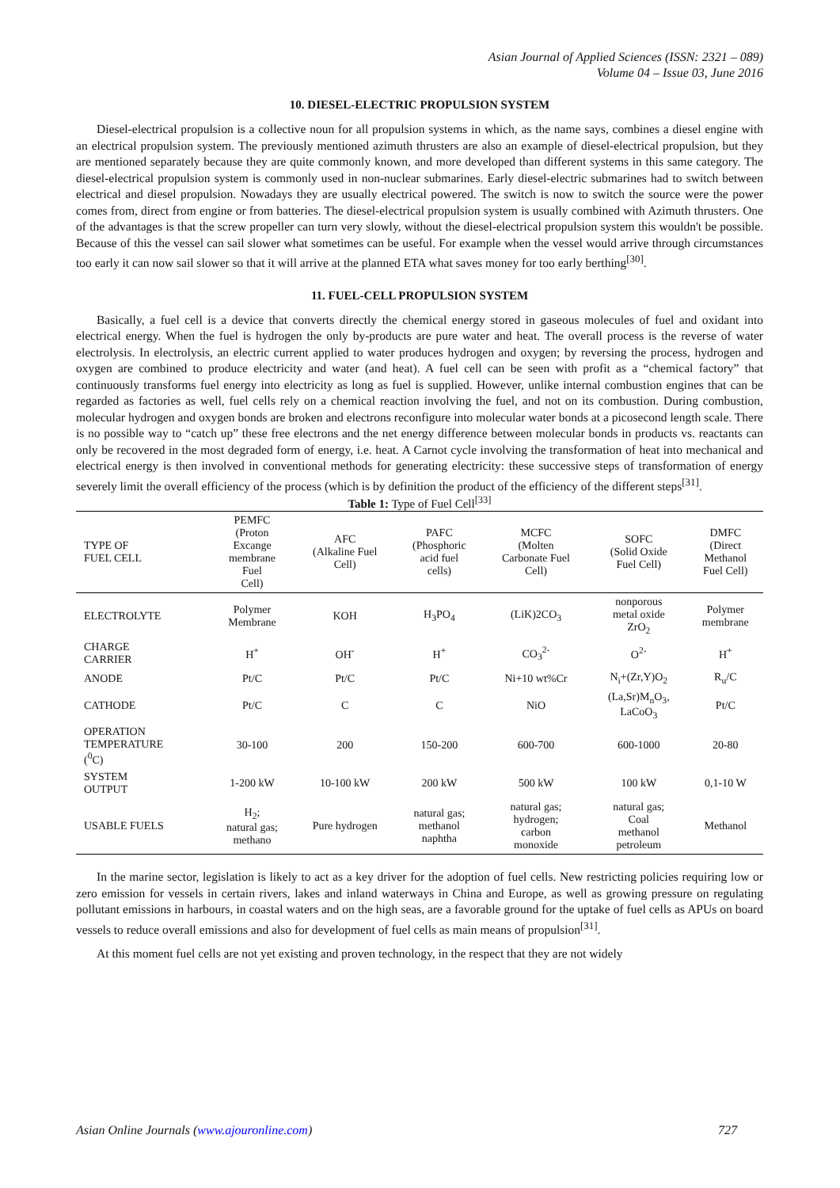Asian Journal of Applied Sciences (ISSN: 2321 – 089)
Volume 04 – Issue 03, June 2016
10. DIESEL-ELECTRIC PROPULSION SYSTEM
Diesel-electrical propulsion is a collective noun for all propulsion systems in which, as the name says, combines a diesel engine with an electrical propulsion system. The previously mentioned azimuth thrusters are also an example of diesel-electrical propulsion, but they are mentioned separately because they are quite commonly known, and more developed than different systems in this same category. The diesel-electrical propulsion system is commonly used in non-nuclear submarines. Early diesel-electric submarines had to switch between electrical and diesel propulsion. Nowadays they are usually electrical powered. The switch is now to switch the source were the power comes from, direct from engine or from batteries. The diesel-electrical propulsion system is usually combined with Azimuth thrusters. One of the advantages is that the screw propeller can turn very slowly, without the diesel-electrical propulsion system this wouldn't be possible. Because of this the vessel can sail slower what sometimes can be useful. For example when the vessel would arrive through circumstances too early it can now sail slower so that it will arrive at the planned ETA what saves money for too early berthing<sup>[30]</sup>.
11. FUEL-CELL PROPULSION SYSTEM
Basically, a fuel cell is a device that converts directly the chemical energy stored in gaseous molecules of fuel and oxidant into electrical energy. When the fuel is hydrogen the only by-products are pure water and heat. The overall process is the reverse of water electrolysis. In electrolysis, an electric current applied to water produces hydrogen and oxygen; by reversing the process, hydrogen and oxygen are combined to produce electricity and water (and heat). A fuel cell can be seen with profit as a “chemical factory” that continuously transforms fuel energy into electricity as long as fuel is supplied. However, unlike internal combustion engines that can be regarded as factories as well, fuel cells rely on a chemical reaction involving the fuel, and not on its combustion. During combustion, molecular hydrogen and oxygen bonds are broken and electrons reconfigure into molecular water bonds at a picosecond length scale. There is no possible way to “catch up” these free electrons and the net energy difference between molecular bonds in products vs. reactants can only be recovered in the most degraded form of energy, i.e. heat. A Carnot cycle involving the transformation of heat into mechanical and electrical energy is then involved in conventional methods for generating electricity: these successive steps of transformation of energy severely limit the overall efficiency of the process (which is by definition the product of the efficiency of the different steps<sup>[31]</sup>.
Table 1: Type of Fuel Cell <sup>[33]</sup>
| TYPE OF FUEL CELL | PEMFC (Proton Excange membrane Fuel Cell) | AFC (Alkaline Fuel Cell) | PAFC (Phosphoric acid fuel cells) | MCFC (Molten Carbonate Fuel Cell) | SOFC (Solid Oxide Fuel Cell) | DMFC (Direct Methanol Fuel Cell) |
| --- | --- | --- | --- | --- | --- | --- |
| ELECTROLYTE | Polymer Membrane | KOH | H<sub>3</sub>PO<sub>4</sub> | (LiK)2CO<sub>3</sub> | nonporous metal oxide ZrO<sub>2</sub> | Polymer membrane |
| CHARGE CARRIER | H<sup>+</sup> | OH<sup>-</sup> | H<sup>+</sup> | CO<sub>3</sub><sup>2-</sup> | O<sup>2-</sup> | H<sup>+</sup> |
| ANODE | Pt/C | Pt/C | Pt/C | Ni+10 wt%Cr | N<sub>i</sub>+(Zr,Y)O<sub>2</sub> | R<sub>u</sub>/C |
| CATHODE | Pt/C | C | C | NiO | (La,Sr)M<sub>n</sub>O<sub>3</sub>, LaCoO<sub>3</sub> | Pt/C |
| OPERATION TEMPERATURE (<sup>0</sup>C) | 30-100 | 200 | 150-200 | 600-700 | 600-1000 | 20-80 |
| SYSTEM OUTPUT | 1-200 kW | 10-100 kW | 200 kW | 500 kW | 100 kW | 0,1-10 W |
| USABLE FUELS | H<sub>2</sub>; natural gas; methano | Pure hydrogen | natural gas; methanol naphtha | natural gas; hydrogen; carbon monoxide | natural gas; Coal methanol petroleum | Methanol |
In the marine sector, legislation is likely to act as a key driver for the adoption of fuel cells. New restricting policies requiring low or zero emission for vessels in certain rivers, lakes and inland waterways in China and Europe, as well as growing pressure on regulating pollutant emissions in harbours, in coastal waters and on the high seas, are a favorable ground for the uptake of fuel cells as APUs on board vessels to reduce overall emissions and also for development of fuel cells as main means of propulsion<sup>[31]</sup>.
At this moment fuel cells are not yet existing and proven technology, in the respect that they are not widely
Asian Online Journals (www.ajouronline.com) 727